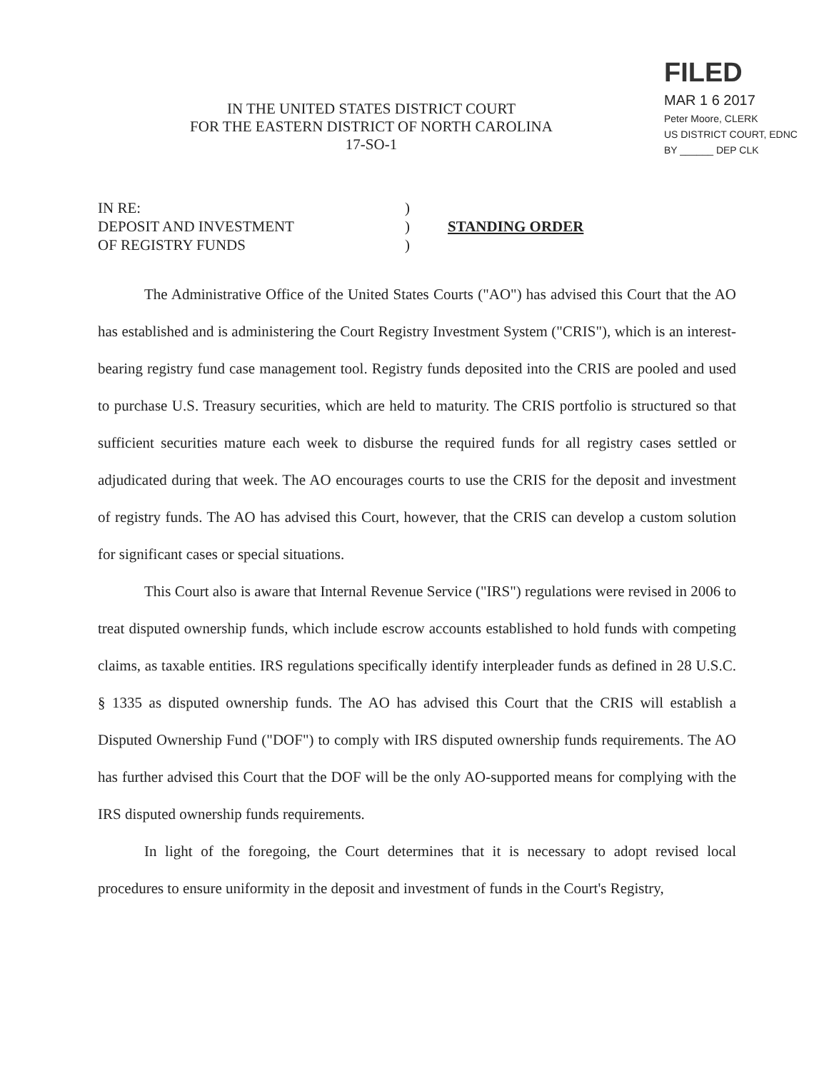IN THE UNITED STATES DISTRICT COURT
FOR THE EASTERN DISTRICT OF NORTH CAROLINA
17-SO-1
FILED
MAR 1 6 2017
Peter Moore, CLERK
US DISTRICT COURT, EDNC
BY ______ DEP CLK
IN RE:
DEPOSIT AND INVESTMENT
OF REGISTRY FUNDS
)
)
)
STANDING ORDER
The Administrative Office of the United States Courts ("AO") has advised this Court that the AO has established and is administering the Court Registry Investment System ("CRIS"), which is an interest-bearing registry fund case management tool. Registry funds deposited into the CRIS are pooled and used to purchase U.S. Treasury securities, which are held to maturity. The CRIS portfolio is structured so that sufficient securities mature each week to disburse the required funds for all registry cases settled or adjudicated during that week. The AO encourages courts to use the CRIS for the deposit and investment of registry funds. The AO has advised this Court, however, that the CRIS can develop a custom solution for significant cases or special situations.
This Court also is aware that Internal Revenue Service ("IRS") regulations were revised in 2006 to treat disputed ownership funds, which include escrow accounts established to hold funds with competing claims, as taxable entities. IRS regulations specifically identify interpleader funds as defined in 28 U.S.C. § 1335 as disputed ownership funds. The AO has advised this Court that the CRIS will establish a Disputed Ownership Fund ("DOF") to comply with IRS disputed ownership funds requirements. The AO has further advised this Court that the DOF will be the only AO-supported means for complying with the IRS disputed ownership funds requirements.
In light of the foregoing, the Court determines that it is necessary to adopt revised local procedures to ensure uniformity in the deposit and investment of funds in the Court's Registry,